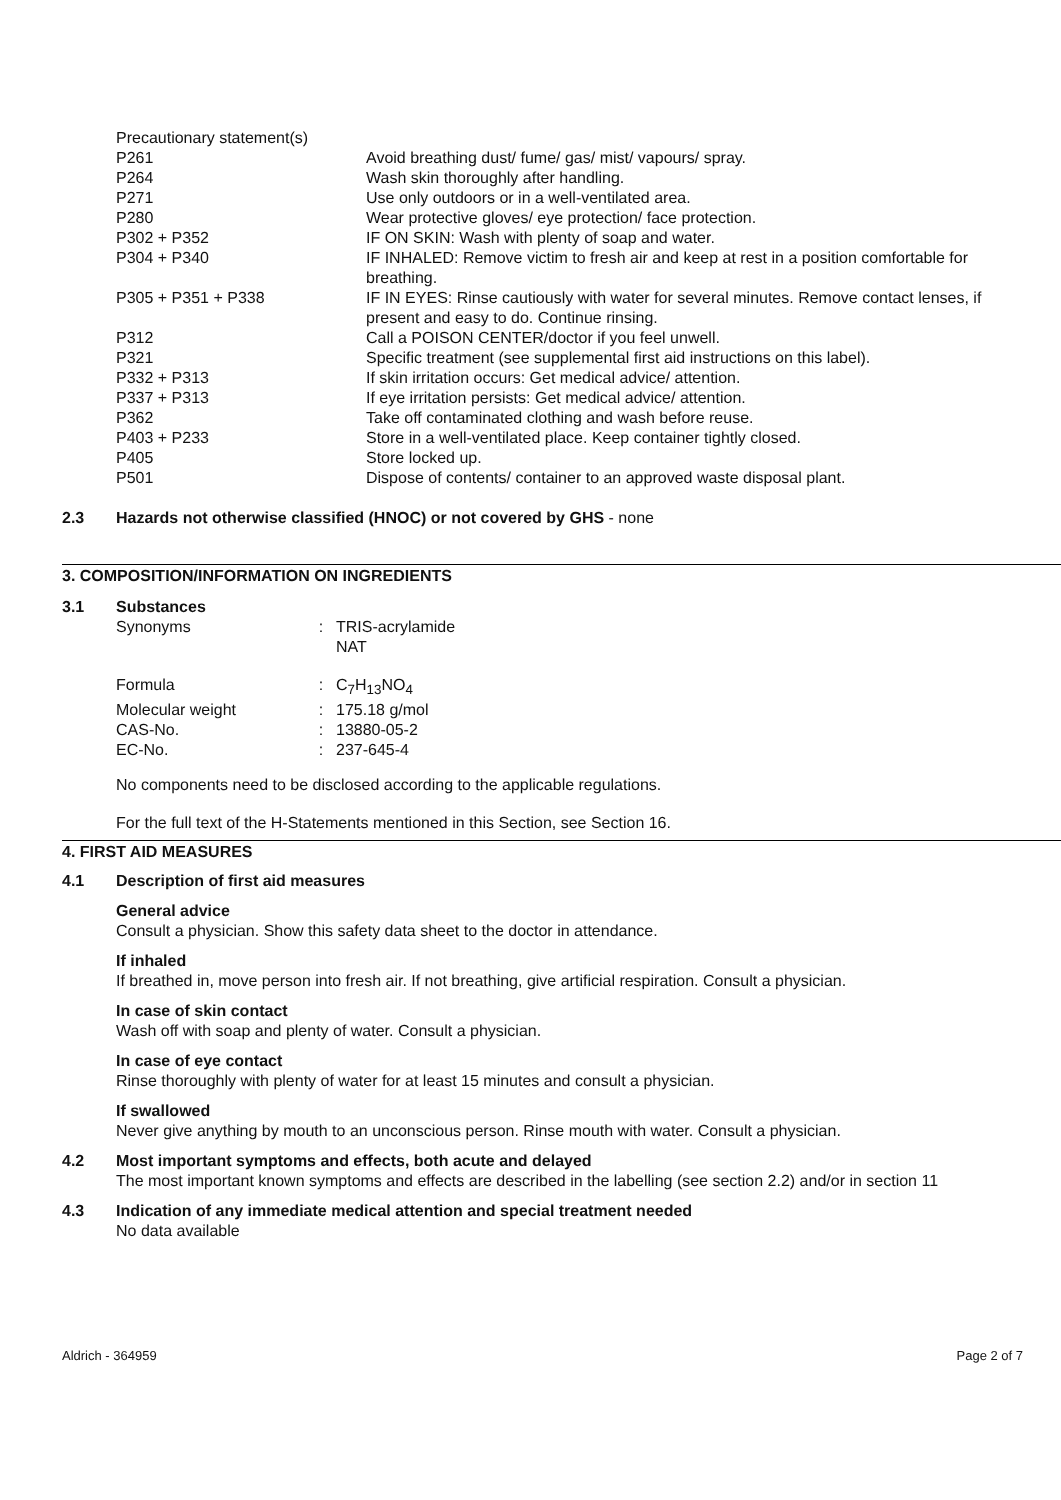| Precautionary statement(s) | |
| P261 | Avoid breathing dust/ fume/ gas/ mist/ vapours/ spray. |
| P264 | Wash skin thoroughly after handling. |
| P271 | Use only outdoors or in a well-ventilated area. |
| P280 | Wear protective gloves/ eye protection/ face protection. |
| P302 + P352 | IF ON SKIN: Wash with plenty of soap and water. |
| P304 + P340 | IF INHALED: Remove victim to fresh air and keep at rest in a position comfortable for breathing. |
| P305 + P351 + P338 | IF IN EYES: Rinse cautiously with water for several minutes. Remove contact lenses, if present and easy to do. Continue rinsing. |
| P312 | Call a POISON CENTER/doctor if you feel unwell. |
| P321 | Specific treatment (see supplemental first aid instructions on this label). |
| P332 + P313 | If skin irritation occurs: Get medical advice/ attention. |
| P337 + P313 | If eye irritation persists: Get medical advice/ attention. |
| P362 | Take off contaminated clothing and wash before reuse. |
| P403 + P233 | Store in a well-ventilated place. Keep container tightly closed. |
| P405 | Store locked up. |
| P501 | Dispose of contents/ container to an approved waste disposal plant. |
2.3 Hazards not otherwise classified (HNOC) or not covered by GHS - none
3. COMPOSITION/INFORMATION ON INGREDIENTS
3.1 Substances
| Synonyms | : | TRIS-acrylamide NAT |
| Formula | : | C<sub>7</sub>H<sub>13</sub>NO<sub>4</sub> |
| Molecular weight | : | 175.18 g/mol |
| CAS-No. | : | 13880-05-2 |
| EC-No. | : | 237-645-4 |
No components need to be disclosed according to the applicable regulations.
For the full text of the H-Statements mentioned in this Section, see Section 16.
4. FIRST AID MEASURES
4.1 Description of first aid measures
General advice
Consult a physician. Show this safety data sheet to the doctor in attendance.
If inhaled
If breathed in, move person into fresh air. If not breathing, give artificial respiration. Consult a physician.
In case of skin contact
Wash off with soap and plenty of water. Consult a physician.
In case of eye contact
Rinse thoroughly with plenty of water for at least 15 minutes and consult a physician.
If swallowed
Never give anything by mouth to an unconscious person. Rinse mouth with water. Consult a physician.
4.2 Most important symptoms and effects, both acute and delayed
The most important known symptoms and effects are described in the labelling (see section 2.2) and/or in section 11
4.3 Indication of any immediate medical attention and special treatment needed
No data available
Aldrich - 364959 Page 2 of 7